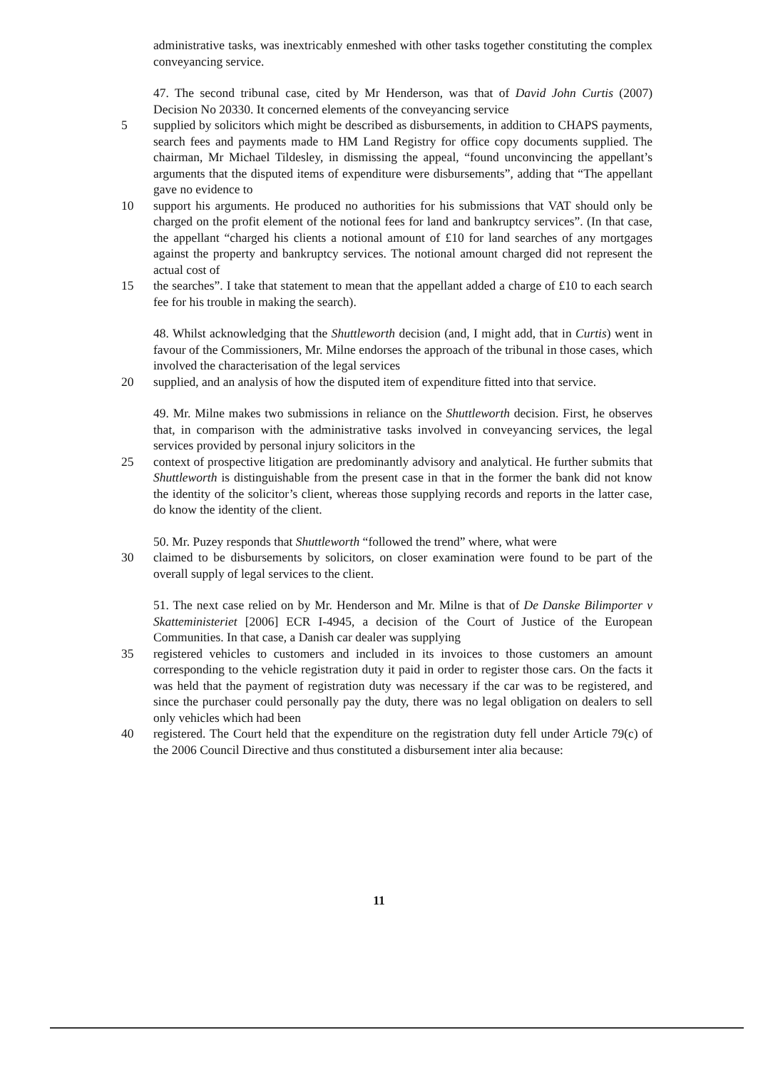administrative tasks, was inextricably enmeshed with other tasks together constituting the complex conveyancing service.
47. The second tribunal case, cited by Mr Henderson, was that of David John Curtis (2007) Decision No 20330. It concerned elements of the conveyancing service
5 supplied by solicitors which might be described as disbursements, in addition to CHAPS payments, search fees and payments made to HM Land Registry for office copy documents supplied. The chairman, Mr Michael Tildesley, in dismissing the appeal, “found unconvincing the appellant’s arguments that the disputed items of expenditure were disbursements”, adding that “The appellant gave no evidence to
10 support his arguments. He produced no authorities for his submissions that VAT should only be charged on the profit element of the notional fees for land and bankruptcy services”. (In that case, the appellant “charged his clients a notional amount of £10 for land searches of any mortgages against the property and bankruptcy services. The notional amount charged did not represent the actual cost of
15 the searches”. I take that statement to mean that the appellant added a charge of £10 to each search fee for his trouble in making the search).
48. Whilst acknowledging that the Shuttleworth decision (and, I might add, that in Curtis) went in favour of the Commissioners, Mr. Milne endorses the approach of the tribunal in those cases, which involved the characterisation of the legal services
20 supplied, and an analysis of how the disputed item of expenditure fitted into that service.
49. Mr. Milne makes two submissions in reliance on the Shuttleworth decision. First, he observes that, in comparison with the administrative tasks involved in conveyancing services, the legal services provided by personal injury solicitors in the
25 context of prospective litigation are predominantly advisory and analytical. He further submits that Shuttleworth is distinguishable from the present case in that in the former the bank did not know the identity of the solicitor’s client, whereas those supplying records and reports in the latter case, do know the identity of the client.
50. Mr. Puzey responds that Shuttleworth “followed the trend” where, what were
30 claimed to be disbursements by solicitors, on closer examination were found to be part of the overall supply of legal services to the client.
51. The next case relied on by Mr. Henderson and Mr. Milne is that of De Danske Bilimporter v Skatteministeriet [2006] ECR I-4945, a decision of the Court of Justice of the European Communities. In that case, a Danish car dealer was supplying
35 registered vehicles to customers and included in its invoices to those customers an amount corresponding to the vehicle registration duty it paid in order to register those cars. On the facts it was held that the payment of registration duty was necessary if the car was to be registered, and since the purchaser could personally pay the duty, there was no legal obligation on dealers to sell only vehicles which had been
40 registered. The Court held that the expenditure on the registration duty fell under Article 79(c) of the 2006 Council Directive and thus constituted a disbursement inter alia because:
11